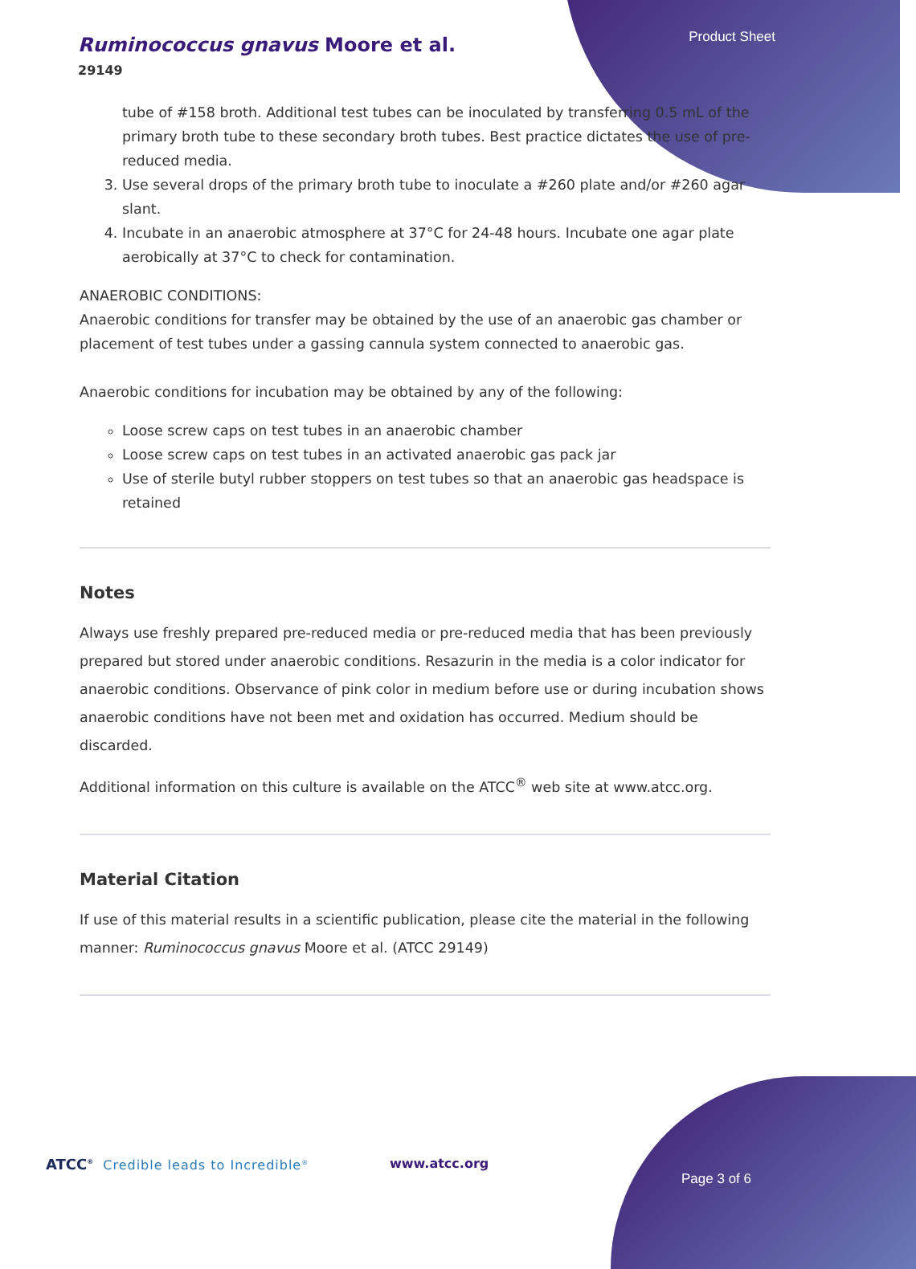Ruminococcus gnavus Moore et al.
29149
Product Sheet
tube of #158 broth. Additional test tubes can be inoculated by transferring 0.5 mL of the primary broth tube to these secondary broth tubes. Best practice dictates the use of pre-reduced media.
3. Use several drops of the primary broth tube to inoculate a #260 plate and/or #260 agar slant.
4. Incubate in an anaerobic atmosphere at 37°C for 24-48 hours. Incubate one agar plate aerobically at 37°C to check for contamination.
ANAEROBIC CONDITIONS:
Anaerobic conditions for transfer may be obtained by the use of an anaerobic gas chamber or placement of test tubes under a gassing cannula system connected to anaerobic gas.
Anaerobic conditions for incubation may be obtained by any of the following:
Loose screw caps on test tubes in an anaerobic chamber
Loose screw caps on test tubes in an activated anaerobic gas pack jar
Use of sterile butyl rubber stoppers on test tubes so that an anaerobic gas headspace is retained
Notes
Always use freshly prepared pre-reduced media or pre-reduced media that has been previously prepared but stored under anaerobic conditions. Resazurin in the media is a color indicator for anaerobic conditions. Observance of pink color in medium before use or during incubation shows anaerobic conditions have not been met and oxidation has occurred. Medium should be discarded.
Additional information on this culture is available on the ATCC<sup>®</sup> web site at www.atcc.org.
Material Citation
If use of this material results in a scientific publication, please cite the material in the following manner: Ruminococcus gnavus Moore et al. (ATCC 29149)
ATCC<sup>®</sup> Credible leads to Incredible<sup>®</sup>
www.atcc.org
Page 3 of 6